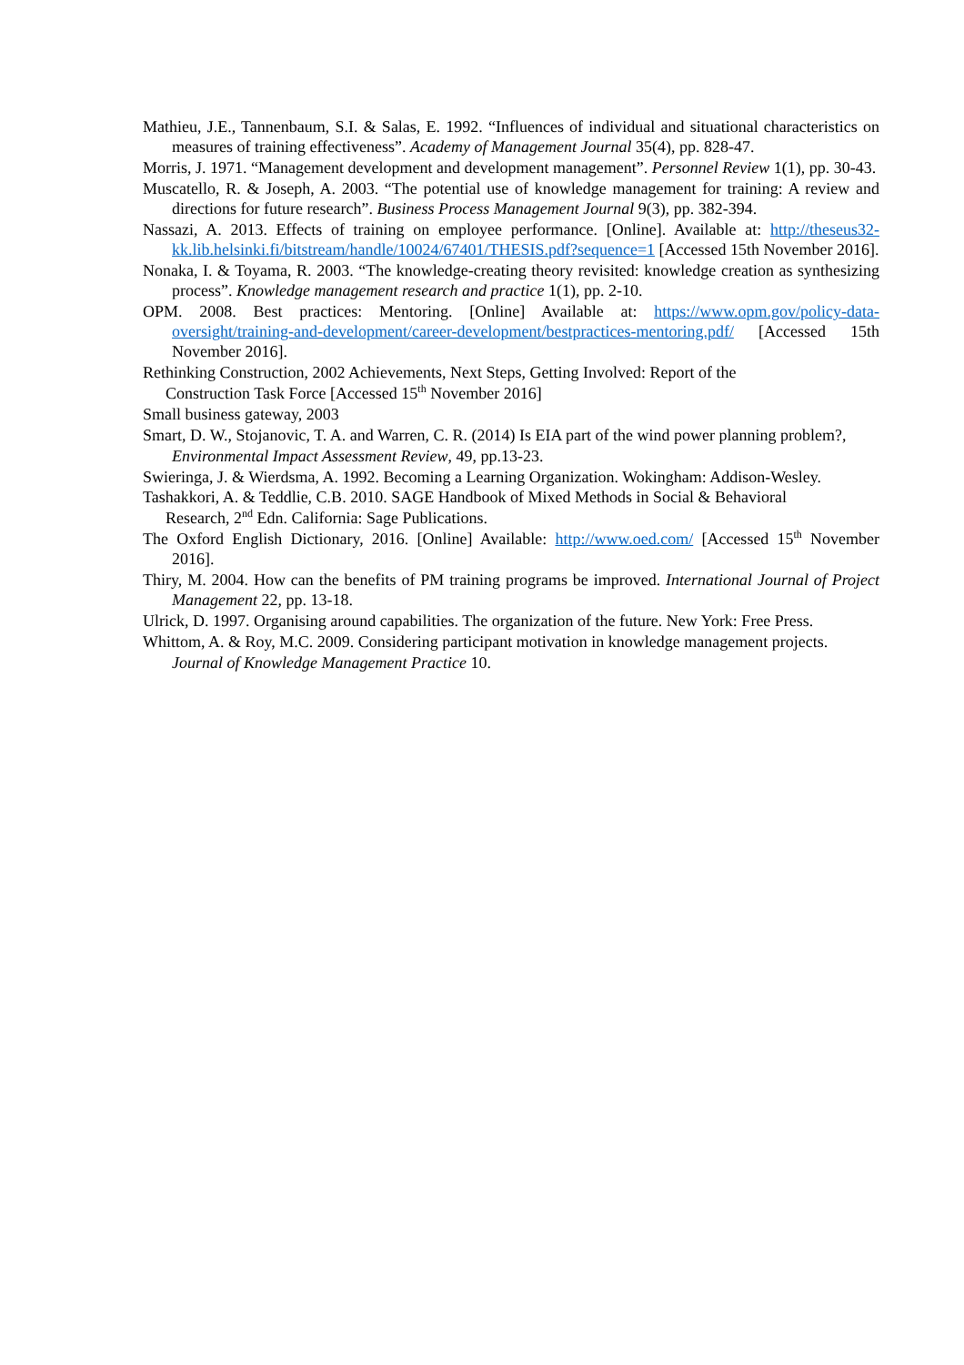Mathieu, J.E., Tannenbaum, S.I. & Salas, E. 1992. “Influences of individual and situational characteristics on measures of training effectiveness”. Academy of Management Journal 35(4), pp. 828-47.
Morris, J. 1971. “Management development and development management”. Personnel Review 1(1), pp. 30-43.
Muscatello, R. & Joseph, A. 2003. “The potential use of knowledge management for training: A review and directions for future research”. Business Process Management Journal 9(3), pp. 382-394.
Nassazi, A. 2013. Effects of training on employee performance. [Online]. Available at: http://theseus32-kk.lib.helsinki.fi/bitstream/handle/10024/67401/THESIS.pdf?sequence=1 [Accessed 15th November 2016].
Nonaka, I. & Toyama, R. 2003. “The knowledge-creating theory revisited: knowledge creation as synthesizing process”. Knowledge management research and practice 1(1), pp. 2-10.
OPM. 2008. Best practices: Mentoring. [Online] Available at: https://www.opm.gov/policy-data-oversight/training-and-development/career-development/bestpractices-mentoring.pdf/ [Accessed 15th November 2016].
Rethinking Construction, 2002 Achievements, Next Steps, Getting Involved: Report of the
Construction Task Force [Accessed 15<sup>th</sup> November 2016]
Small business gateway, 2003
Smart, D. W., Stojanovic, T. A. and Warren, C. R. (2014) Is EIA part of the wind power planning problem?,
Environmental Impact Assessment Review, 49, pp.13-23.
Swieringa, J. & Wierdsma, A. 1992. Becoming a Learning Organization. Wokingham: Addison-Wesley. Tashakkori, A. & Teddlie, C.B. 2010. SAGE Handbook of Mixed Methods in Social & Behavioral
Research, 2<sup>nd</sup> Edn. California: Sage Publications.
The Oxford English Dictionary, 2016. [Online] Available: http://www.oed.com/ [Accessed 15<sup>th</sup> November 2016].
Thiry, M. 2004. How can the benefits of PM training programs be improved. International Journal of Project Management 22, pp. 13-18.
Ulrick, D. 1997. Organising around capabilities. The organization of the future. New York: Free Press.
Whittom, A. & Roy, M.C. 2009. Considering participant motivation in knowledge management projects.
Journal of Knowledge Management Practice 10.